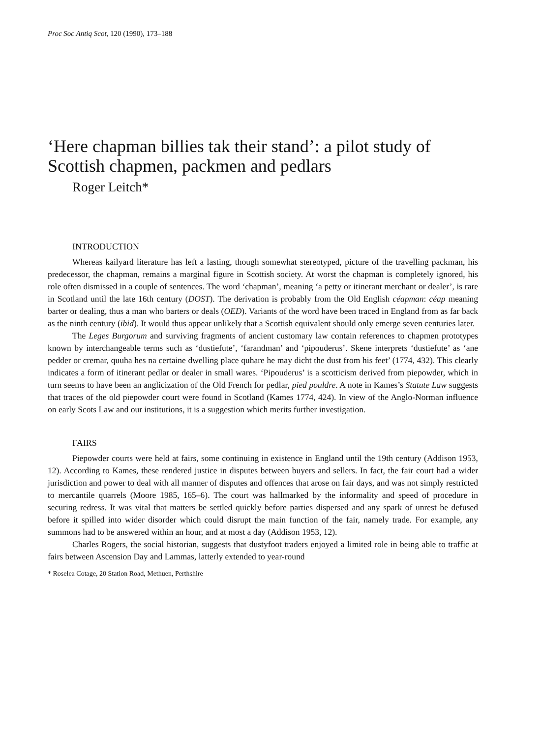Proc Soc Antiq Scot, 120 (1990), 173–188
‘Here chapman billies tak their stand’: a pilot study of Scottish chapmen, packmen and pedlars
Roger Leitch*
INTRODUCTION
Whereas kailyard literature has left a lasting, though somewhat stereotyped, picture of the travelling packman, his predecessor, the chapman, remains a marginal figure in Scottish society. At worst the chapman is completely ignored, his role often dismissed in a couple of sentences. The word ‘chapman’, meaning ‘a petty or itinerant merchant or dealer’, is rare in Scotland until the late 16th century (DOST). The derivation is probably from the Old English céapman: céap meaning barter or dealing, thus a man who barters or deals (OED). Variants of the word have been traced in England from as far back as the ninth century (ibid). It would thus appear unlikely that a Scottish equivalent should only emerge seven centuries later.
The Leges Burgorum and surviving fragments of ancient customary law contain references to chapmen prototypes known by interchangeable terms such as ‘dustiefute’, ‘farandman’ and ‘pipouderus’. Skene interprets ‘dustiefute’ as ‘ane pedder or cremar, quuha hes na certaine dwelling place quhare he may dicht the dust from his feet’ (1774, 432). This clearly indicates a form of itinerant pedlar or dealer in small wares. ‘Pipouderus’ is a scotticism derived from piepowder, which in turn seems to have been an anglicization of the Old French for pedlar, pied pouldre. A note in Kames’s Statute Law suggests that traces of the old piepowder court were found in Scotland (Kames 1774, 424). In view of the Anglo-Norman influence on early Scots Law and our institutions, it is a suggestion which merits further investigation.
FAIRS
Piepowder courts were held at fairs, some continuing in existence in England until the 19th century (Addison 1953, 12). According to Kames, these rendered justice in disputes between buyers and sellers. In fact, the fair court had a wider jurisdiction and power to deal with all manner of disputes and offences that arose on fair days, and was not simply restricted to mercantile quarrels (Moore 1985, 165–6). The court was hallmarked by the informality and speed of procedure in securing redress. It was vital that matters be settled quickly before parties dispersed and any spark of unrest be defused before it spilled into wider disorder which could disrupt the main function of the fair, namely trade. For example, any summons had to be answered within an hour, and at most a day (Addison 1953, 12).
Charles Rogers, the social historian, suggests that dustyfoot traders enjoyed a limited role in being able to traffic at fairs between Ascension Day and Lammas, latterly extended to year-round
* Roselea Cotage, 20 Station Road, Methuen, Perthshire